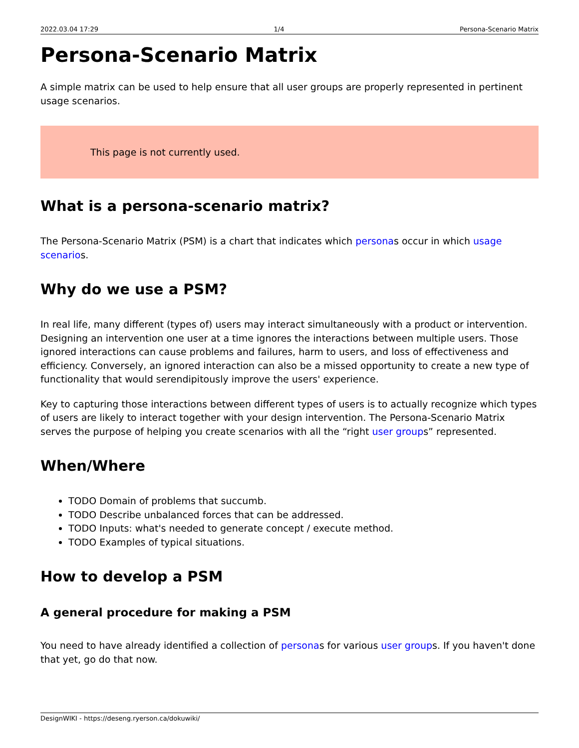2022.03.04 17:29 1/4 Persona-Scenario Matrix
Persona-Scenario Matrix
A simple matrix can be used to help ensure that all user groups are properly represented in pertinent usage scenarios.
This page is not currently used.
What is a persona-scenario matrix?
The Persona-Scenario Matrix (PSM) is a chart that indicates which personas occur in which usage scenarios.
Why do we use a PSM?
In real life, many different (types of) users may interact simultaneously with a product or intervention. Designing an intervention one user at a time ignores the interactions between multiple users. Those ignored interactions can cause problems and failures, harm to users, and loss of effectiveness and efficiency. Conversely, an ignored interaction can also be a missed opportunity to create a new type of functionality that would serendipitously improve the users' experience.
Key to capturing those interactions between different types of users is to actually recognize which types of users are likely to interact together with your design intervention. The Persona-Scenario Matrix serves the purpose of helping you create scenarios with all the “right user groups” represented.
When/Where
TODO Domain of problems that succumb.
TODO Describe unbalanced forces that can be addressed.
TODO Inputs: what's needed to generate concept / execute method.
TODO Examples of typical situations.
How to develop a PSM
A general procedure for making a PSM
You need to have already identified a collection of personas for various user groups. If you haven't done that yet, go do that now.
DesignWIKI - https://deseng.ryerson.ca/dokuwiki/